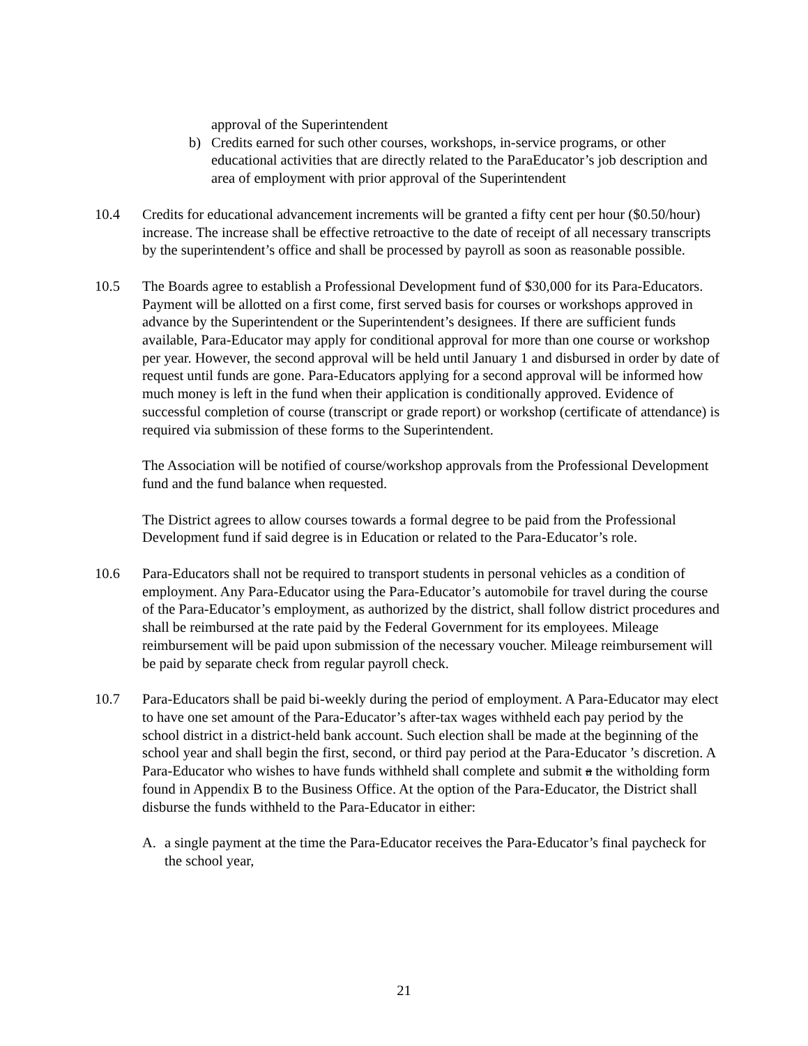approval of the Superintendent
b) Credits earned for such other courses, workshops, in-service programs, or other educational activities that are directly related to the ParaEducator’s job description and area of employment with prior approval of the Superintendent
10.4 Credits for educational advancement increments will be granted a fifty cent per hour ($0.50/hour) increase. The increase shall be effective retroactive to the date of receipt of all necessary transcripts by the superintendent’s office and shall be processed by payroll as soon as reasonable possible.
10.5 The Boards agree to establish a Professional Development fund of $30,000 for its Para-Educators. Payment will be allotted on a first come, first served basis for courses or workshops approved in advance by the Superintendent or the Superintendent’s designees. If there are sufficient funds available, Para-Educator may apply for conditional approval for more than one course or workshop per year. However, the second approval will be held until January 1 and disbursed in order by date of request until funds are gone. Para-Educators applying for a second approval will be informed how much money is left in the fund when their application is conditionally approved. Evidence of successful completion of course (transcript or grade report) or workshop (certificate of attendance) is required via submission of these forms to the Superintendent.
The Association will be notified of course/workshop approvals from the Professional Development fund and the fund balance when requested.
The District agrees to allow courses towards a formal degree to be paid from the Professional Development fund if said degree is in Education or related to the Para-Educator’s role.
10.6 Para-Educators shall not be required to transport students in personal vehicles as a condition of employment. Any Para-Educator using the Para-Educator’s automobile for travel during the course of the Para-Educator’s employment, as authorized by the district, shall follow district procedures and shall be reimbursed at the rate paid by the Federal Government for its employees. Mileage reimbursement will be paid upon submission of the necessary voucher. Mileage reimbursement will be paid by separate check from regular payroll check.
10.7 Para-Educators shall be paid bi-weekly during the period of employment. A Para-Educator may elect to have one set amount of the Para-Educator’s after-tax wages withheld each pay period by the school district in a district-held bank account. Such election shall be made at the beginning of the school year and shall begin the first, second, or third pay period at the Para-Educator ’s discretion. A Para-Educator who wishes to have funds withheld shall complete and submit a the witholding form found in Appendix B to the Business Office. At the option of the Para-Educator, the District shall disburse the funds withheld to the Para-Educator in either:
A. a single payment at the time the Para-Educator receives the Para-Educator’s final paycheck for the school year,
21